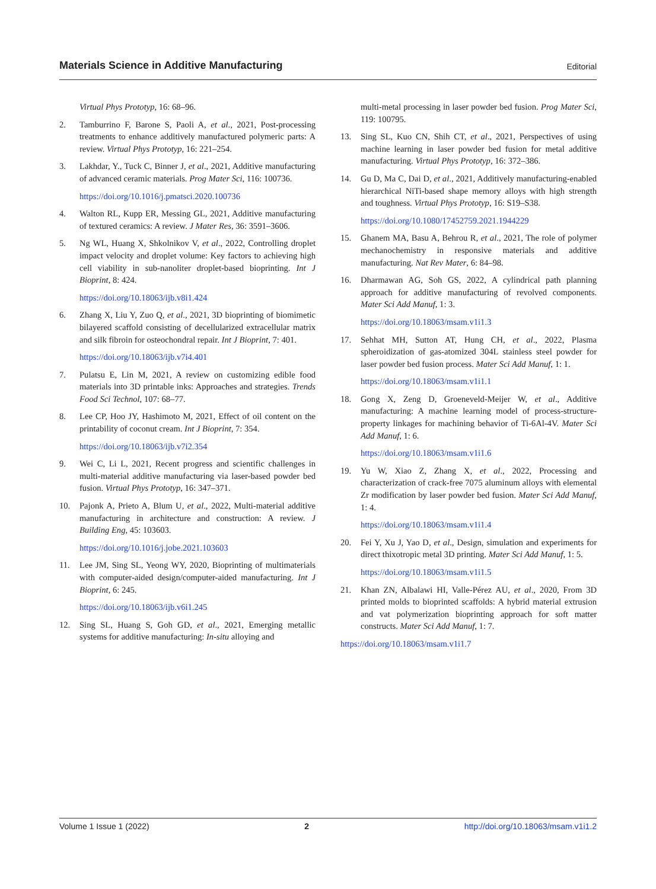Materials Science in Additive Manufacturing Editorial
Virtual Phys Prototyp, 16: 68–96.
2. Tamburrino F, Barone S, Paoli A, et al., 2021, Post-processing treatments to enhance additively manufactured polymeric parts: A review. Virtual Phys Prototyp, 16: 221–254.
3. Lakhdar, Y., Tuck C, Binner J, et al., 2021, Additive manufacturing of advanced ceramic materials. Prog Mater Sci, 116: 100736.
https://doi.org/10.1016/j.pmatsci.2020.100736
4. Walton RL, Kupp ER, Messing GL, 2021, Additive manufacturing of textured ceramics: A review. J Mater Res, 36: 3591–3606.
5. Ng WL, Huang X, Shkolnikov V, et al., 2022, Controlling droplet impact velocity and droplet volume: Key factors to achieving high cell viability in sub-nanoliter droplet-based bioprinting. Int J Bioprint, 8: 424.
https://doi.org/10.18063/ijb.v8i1.424
6. Zhang X, Liu Y, Zuo Q, et al., 2021, 3D bioprinting of biomimetic bilayered scaffold consisting of decellularized extracellular matrix and silk fibroin for osteochondral repair. Int J Bioprint, 7: 401.
https://doi.org/10.18063/ijb.v7i4.401
7. Pulatsu E, Lin M, 2021, A review on customizing edible food materials into 3D printable inks: Approaches and strategies. Trends Food Sci Technol, 107: 68–77.
8. Lee CP, Hoo JY, Hashimoto M, 2021, Effect of oil content on the printability of coconut cream. Int J Bioprint, 7: 354.
https://doi.org/10.18063/ijb.v7i2.354
9. Wei C, Li L, 2021, Recent progress and scientific challenges in multi-material additive manufacturing via laser-based powder bed fusion. Virtual Phys Prototyp, 16: 347–371.
10. Pajonk A, Prieto A, Blum U, et al., 2022, Multi-material additive manufacturing in architecture and construction: A review. J Building Eng, 45: 103603.
https://doi.org/10.1016/j.jobe.2021.103603
11. Lee JM, Sing SL, Yeong WY, 2020, Bioprinting of multimaterials with computer-aided design/computer-aided manufacturing. Int J Bioprint, 6: 245.
https://doi.org/10.18063/ijb.v6i1.245
12. Sing SL, Huang S, Goh GD, et al., 2021, Emerging metallic systems for additive manufacturing: In-situ alloying and
multi-metal processing in laser powder bed fusion. Prog Mater Sci, 119: 100795.
13. Sing SL, Kuo CN, Shih CT, et al., 2021, Perspectives of using machine learning in laser powder bed fusion for metal additive manufacturing. Virtual Phys Prototyp, 16: 372–386.
14. Gu D, Ma C, Dai D, et al., 2021, Additively manufacturing-enabled hierarchical NiTi-based shape memory alloys with high strength and toughness. Virtual Phys Prototyp, 16: S19–S38.
https://doi.org/10.1080/17452759.2021.1944229
15. Ghanem MA, Basu A, Behrou R, et al., 2021, The role of polymer mechanochemistry in responsive materials and additive manufacturing. Nat Rev Mater, 6: 84–98.
16. Dharmawan AG, Soh GS, 2022, A cylindrical path planning approach for additive manufacturing of revolved components. Mater Sci Add Manuf, 1: 3.
https://doi.org/10.18063/msam.v1i1.3
17. Sehhat MH, Sutton AT, Hung CH, et al., 2022, Plasma spheroidization of gas-atomized 304L stainless steel powder for laser powder bed fusion process. Mater Sci Add Manuf, 1: 1.
https://doi.org/10.18063/msam.v1i1.1
18. Gong X, Zeng D, Groeneveld-Meijer W, et al., Additive manufacturing: A machine learning model of process-structure-property linkages for machining behavior of Ti-6Al-4V. Mater Sci Add Manuf, 1: 6.
https://doi.org/10.18063/msam.v1i1.6
19. Yu W, Xiao Z, Zhang X, et al., 2022, Processing and characterization of crack-free 7075 aluminum alloys with elemental Zr modification by laser powder bed fusion. Mater Sci Add Manuf, 1: 4.
https://doi.org/10.18063/msam.v1i1.4
20. Fei Y, Xu J, Yao D, et al., Design, simulation and experiments for direct thixotropic metal 3D printing. Mater Sci Add Manuf, 1: 5.
https://doi.org/10.18063/msam.v1i1.5
21. Khan ZN, Albalawi HI, Valle-Pérez AU, et al., 2020, From 3D printed molds to bioprinted scaffolds: A hybrid material extrusion and vat polymerization bioprinting approach for soft matter constructs. Mater Sci Add Manuf, 1: 7.
https://doi.org/10.18063/msam.v1i1.7
Volume 1 Issue 1 (2022) 2 http://doi.org/10.18063/msam.v1i1.2